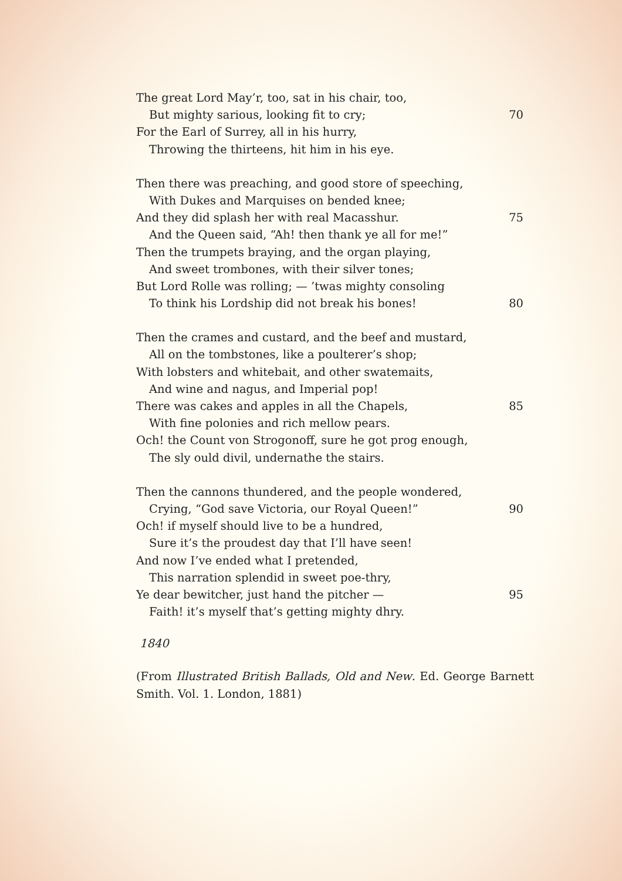The great Lord May’r, too, sat in his chair, too,
But mighty sarious, looking fit to cry; 70
For the Earl of Surrey, all in his hurry,
Throwing the thirteens, hit him in his eye.
Then there was preaching, and good store of speeching,
With Dukes and Marquises on bended knee;
And they did splash her with real Macasshur. 75
And the Queen said, “Ah! then thank ye all for me!”
Then the trumpets braying, and the organ playing,
And sweet trombones, with their silver tones;
But Lord Rolle was rolling; — ’twas mighty consoling
To think his Lordship did not break his bones! 80
Then the crames and custard, and the beef and mustard,
All on the tombstones, like a poulterer’s shop;
With lobsters and whitebait, and other swatemaits,
And wine and nagus, and Imperial pop!
There was cakes and apples in all the Chapels, 85
With fine polonies and rich mellow pears.
Och! the Count von Strogonoff, sure he got prog enough,
The sly ould divil, undernathe the stairs.
Then the cannons thundered, and the people wondered,
Crying, “God save Victoria, our Royal Queen!” 90
Och! if myself should live to be a hundred,
Sure it’s the proudest day that I’ll have seen!
And now I’ve ended what I pretended,
This narration splendid in sweet poe-thry,
Ye dear bewitcher, just hand the pitcher — 95
Faith! it’s myself that’s getting mighty dhry.
1840
(From Illustrated British Ballads, Old and New. Ed. George Barnett Smith. Vol. 1. London, 1881)